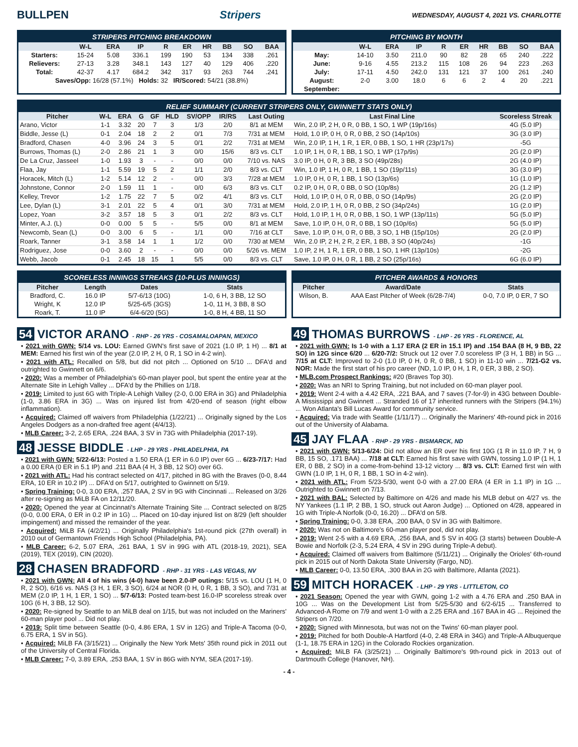BULLPEN Stripers WEDNESDAY, AUGUST 4, 2021 VS. CHARLOTTE
STRIPERS PITCHING BREAKDOWN
| | W-L | ERA | IP | R | ER | HR | BB | SO | BAA |
| --- | --- | --- | --- | --- | --- | --- | --- | --- | --- |
| Starters: | 15-24 | 5.08 | 336.1 | 199 | 190 | 53 | 134 | 338 | .261 |
| Relievers: | 27-13 | 3.28 | 348.1 | 143 | 127 | 40 | 129 | 406 | .220 |
| Total: | 42-37 | 4.17 | 684.2 | 342 | 317 | 93 | 263 | 744 | .241 |
| Saves/Opp: 16/28 (57.1%) Holds: 32 IR/Scored: 54/21 (38.8%) | | | | | | | | | |
PITCHING BY MONTH
| | W-L | ERA | IP | R | ER | HR | BB | SO | BAA |
| --- | --- | --- | --- | --- | --- | --- | --- | --- | --- |
| May: | 14-10 | 3.50 | 211.0 | 90 | 82 | 28 | 65 | 240 | .222 |
| June: | 9-16 | 4.55 | 213.2 | 115 | 108 | 26 | 94 | 223 | .263 |
| July: | 17-11 | 4.50 | 242.0 | 131 | 121 | 37 | 100 | 261 | .240 |
| August: | 2-0 | 3.00 | 18.0 | 6 | 6 | 2 | 4 | 20 | .221 |
| September: | | | | | | | | | |
RELIEF SUMMARY (CURRENT STRIPERS ONLY, GWINNETT STATS ONLY)
| Pitcher | W-L | ERA | G | GF | HLD | SV/OPP | IR/RS | Last Outing | Last Final Line | Scoreless Streak |
| --- | --- | --- | --- | --- | --- | --- | --- | --- | --- | --- |
| Arano, Victor | 1-1 | 3.32 | 20 | 7 | 3 | 1/3 | 2/0 | 8/1 at MEM | Win, 2.0 IP, 2 H, 0 R, 0 BB, 1 SO, 1 WP (19p/16s) | 4G (5.0 IP) |
| Biddle, Jesse (L) | 0-1 | 2.04 | 18 | 2 | 2 | 0/1 | 7/3 | 7/31 at MEM | Hold, 1.0 IP, 0 H, 0 R, 0 BB, 2 SO (14p/10s) | 3G (3.0 IP) |
| Bradford, Chasen | 4-0 | 3.96 | 24 | 3 | 5 | 0/1 | 2/2 | 7/31 at MEM | Win, 2.0 IP, 1 H, 1 R, 1 ER, 0 BB, 1 SO, 1 HR (23p/17s) | -5G |
| Burrows, Thomas (L) | 2-0 | 2.86 | 21 | 1 | 3 | 0/0 | 15/6 | 8/3 vs. CLT | 1.0 IP, 1 H, 0 R, 1 BB, 1 SO, 1 WP (17p/9s) | 2G (2.0 IP) |
| De La Cruz, Jasseel | 1-0 | 1.93 | 3 | - | - | 0/0 | 0/0 | 7/10 vs. NAS | 3.0 IP, 0 H, 0 R, 3 BB, 3 SO (49p/28s) | 2G (4.0 IP) |
| Flaa, Jay | 1-1 | 5.59 | 19 | 5 | 2 | 1/1 | 2/0 | 8/3 vs. CLT | Win, 1.0 IP, 1 H, 0 R, 1 BB, 1 SO (19p/11s) | 3G (3.0 IP) |
| Horacek, Mitch (L) | 1-2 | 5.14 | 12 | 2 | - | 0/0 | 3/3 | 7/28 at MEM | 1.0 IP, 0 H, 0 R, 1 BB, 1 SO (13p/6s) | 1G (1.0 IP) |
| Johnstone, Connor | 2-0 | 1.59 | 11 | 1 | - | 0/0 | 6/3 | 8/3 vs. CLT | 0.2 IP, 0 H, 0 R, 0 BB, 0 SO (10p/8s) | 2G (1.2 IP) |
| Kelley, Trevor | 1-2 | 1.75 | 22 | 7 | 5 | 0/2 | 4/1 | 8/3 vs. CLT | Hold, 1.0 IP, 0 H, 0 R, 0 BB, 0 SO (14p/9s) | 2G (2.0 IP) |
| Lee, Dylan (L) | 3-1 | 2.01 | 22 | 5 | 4 | 0/1 | 3/0 | 7/31 at MEM | Hold, 2.0 IP, 1 H, 0 R, 0 BB, 2 SO (34p/24s) | 1G (2.0 IP) |
| Lopez, Yoan | 3-2 | 3.57 | 18 | 5 | 3 | 0/1 | 2/2 | 8/3 vs. CLT | Hold, 1.0 IP, 1 H, 0 R, 0 BB, 1 SO, 1 WP (13p/11s) | 5G (5.0 IP) |
| Minter, A.J. (L) | 0-0 | 0.00 | 5 | 5 | - | 5/5 | 0/0 | 8/1 at MEM | Save, 1.0 IP, 0 H, 0 R, 0 BB, 1 SO (10p/6s) | 5G (5.0 IP) |
| Newcomb, Sean (L) | 0-0 | 3.00 | 6 | 5 | - | 1/1 | 0/0 | 7/16 at CLT | Save, 1.0 IP, 0 H, 0 R, 0 BB, 3 SO, 1 HB (15p/10s) | 2G (2.0 IP) |
| Roark, Tanner | 3-1 | 3.58 | 14 | 1 | 1 | 1/2 | 0/0 | 7/30 at MEM | Win, 2.0 IP, 2 H, 2 R, 2 ER, 1 BB, 3 SO (40p/24s) | -1G |
| Rodriguez, Jose | 0-0 | 3.60 | 2 | - | - | 0/0 | 0/0 | 5/26 vs. MEM | 1.0 IP, 2 H, 1 R, 1 ER, 0 BB, 1 SO, 1 HR (13p/10s) | -2G |
| Webb, Jacob | 0-1 | 2.45 | 18 | 15 | 1 | 5/5 | 0/0 | 8/3 vs. CLT | Save, 1.0 IP, 0 H, 0 R, 1 BB, 2 SO (25p/16s) | 6G (6.0 IP) |
SCORELESS INNINGS STREAKS (10-PLUS INNINGS)
| Pitcher | Length | Dates | Stats |
| --- | --- | --- | --- |
| Bradford, C. | 16.0 IP | 5/7-6/13 (10G) | 1-0, 6 H, 3 BB, 12 SO |
| Wright, K | 12.0 IP | 5/25-6/5 (3GS) | 1-0, 11 H, 3 BB, 8 SO |
| Roark, T. | 11.0 IP | 6/4-6/20 (5G) | 1-0, 8 H, 4 BB, 11 SO |
PITCHER AWARDS & HONORS
| Pitcher | Award/Date | Stats |
| --- | --- | --- |
| Wilson, B. | AAA East Pitcher of Week (6/28-7/4) | 0-0, 7.0 IP, 0 ER, 7 SO |
54 VICTOR ARANO - RHP - 26 YRS - COSAMALOAPAN, MEXICO
• 2021 with GWN: 5/14 vs. LOU: Earned GWN's first save of 2021 (1.0 IP, 1 H) ... 8/1 at MEM: Earned his first win of the year (2.0 IP, 2 H, 0 R, 1 SO in 4-2 win).
• 2021 with ATL: Recalled on 5/8, but did not pitch ... Optioned on 5/10 ... DFA'd and outrighted to Gwinnett on 6/6.
• 2020: Was a member of Philadelphia's 60-man player pool, but spent the entire year at the Alternate Site in Lehigh Valley ... DFA'd by the Phillies on 1/18.
• 2019: Limited to just 6G with Triple-A Lehigh Valley (2-0, 0.00 ERA in 3G) and Philadelphia (1-0, 3.86 ERA in 3G) ... Was on injured list from 4/20-end of season (right elbow inflammation).
• Acquired: Claimed off waivers from Philadelphia (1/22/21) ... Originally signed by the Los Angeles Dodgers as a non-drafted free agent (4/4/13).
• MLB Career: 3-2, 2.65 ERA, .224 BAA, 3 SV in 73G with Philadelphia (2017-19).
48 JESSE BIDDLE - LHP - 29 YRS - PHILADELPHIA, PA
• 2021 with GWN: 5/22-6/13: Posted a 1.50 ERA (1 ER in 6.0 IP) over 6G ... 6/23-7/17: Had a 0.00 ERA (0 ER in 5.1 IP) and .211 BAA (4 H, 3 BB, 12 SO) over 6G.
• 2021 with ATL: Had his contract selected on 4/17, pitched in 8G with the Braves (0-0, 8.44 ERA, 10 ER in 10.2 IP) ... DFA'd on 5/17, outrighted to Gwinnett on 5/19.
• Spring Training: 0-0, 3.00 ERA, .257 BAA, 2 SV in 9G with Cincinnati ... Released on 3/26 after re-signing as MiLB FA on 12/11/20.
• 2020: Opened the year at Cincinnati's Alternate Training Site ... Contract selected on 8/25 (0-0, 0.00 ERA, 0 ER in 0.2 IP in 1G) ... Placed on 10-day injured list on 8/29 (left shoulder impingement) and missed the remainder of the year.
• Acquired: MiLB FA (4/2/21) ... Originally Philadelphia's 1st-round pick (27th overall) in 2010 out of Germantown Friends High School (Philadelphia, PA).
• MLB Career: 6-2, 5.07 ERA, .261 BAA, 1 SV in 99G with ATL (2018-19, 2021), SEA (2019), TEX (2019), CIN (2020).
28 CHASEN BRADFORD - RHP - 31 YRS - LAS VEGAS, NV
• 2021 with GWN: All 4 of his wins (4-0) have been 2.0-IP outings: 5/15 vs. LOU (1 H, 0 R, 2 SO), 6/16 vs. NAS (3 H, 1 ER, 3 SO), 6/24 at NOR (0 H, 0 R, 1 BB, 3 SO), and 7/31 at MEM (2.0 IP, 1 H, 1 ER, 1 SO) ... 5/7-6/13: Posted team-best 16.0-IP scoreless streak over 10G (6 H, 3 BB, 12 SO).
• 2020: Re-signed by Seattle to an MiLB deal on 1/15, but was not included on the Mariners' 60-man player pool ... Did not play.
• 2019: Split time between Seattle (0-0, 4.86 ERA, 1 SV in 12G) and Triple-A Tacoma (0-0, 6.75 ERA, 1 SV in 5G).
• Acquired: MiLB FA (3/15/21) ... Originally the New York Mets' 35th round pick in 2011 out of the University of Central Florida.
• MLB Career: 7-0, 3.89 ERA, .253 BAA, 1 SV in 86G with NYM, SEA (2017-19).
49 THOMAS BURROWS - LHP - 26 YRS - FLORENCE, AL
• 2021 with GWN: Is 1-0 with a 1.17 ERA (2 ER in 15.1 IP) and .154 BAA (8 H, 9 BB, 22 SO) in 12G since 6/20 ... 6/20-7/2: Struck out 12 over 7.0 scoreless IP (3 H, 1 BB) in 5G ... 7/15 at CLT: Improved to 2-0 (1.0 IP, 0 H, 0 R, 0 BB, 1 SO) in 11-10 win ... 7/21-G2 vs. NOR: Made the first start of his pro career (ND, 1.0 IP, 0 H, 1 R, 0 ER, 3 BB, 2 SO).
• MLB.com Prospect Rankings: #20 (Braves Top 30).
• 2020: Was an NRI to Spring Training, but not included on 60-man player pool.
• 2019: Went 2-4 with a 4.42 ERA, .221 BAA, and 7 saves (7-for-9) in 43G between Double-A Mississippi and Gwinnett ... Stranded 16 of 17 inherited runners with the Stripers (94.1%) ... Won Atlanta's Bill Lucas Award for community service.
• Acquired: Via trade with Seattle (1/11/17) ... Originally the Mariners' 4th-round pick in 2016 out of the University of Alabama.
45 JAY FLAA - RHP - 29 YRS - BISMARCK, ND
• 2021 with GWN: 5/13-6/24: Did not allow an ER over his first 10G (1 R in 11.0 IP, 7 H, 9 BB, 15 SO, .171 BAA) ... 7/18 at CLT: Earned his first save with GWN, tossing 1.0 IP (1 H, 1 ER, 0 BB, 2 SO) in a come-from-behind 13-12 victory ... 8/3 vs. CLT: Earned first win with GWN (1.0 IP, 1 H, 0 R, 1 BB, 1 SO in 4-2 win).
• 2021 with ATL: From 5/23-5/30, went 0-0 with a 27.00 ERA (4 ER in 1.1 IP) in 1G ... Outrighted to Gwinnett on 7/13.
• 2021 with BAL: Selected by Baltimore on 4/26 and made his MLB debut on 4/27 vs. the NY Yankees (1.1 IP, 2 BB, 1 SO, struck out Aaron Judge) ... Optioned on 4/28, appeared in 1G with Triple-A Norfolk (0-0, 16.20) ... DFA'd on 5/8.
• Spring Training: 0-0, 3.38 ERA, .200 BAA, 0 SV in 3G with Baltimore.
• 2020: Was not on Baltimore's 60-man player pool, did not play.
• 2019: Went 2-5 with a 4.69 ERA, .256 BAA, and 5 SV in 40G (3 starts) between Double-A Bowie and Norfolk (2-3, 5.24 ERA, 4 SV in 29G during Triple-A debut).
• Acquired: Claimed off waivers from Baltimore (5/11/21) ... Originally the Orioles' 6th-round pick in 2015 out of North Dakota State University (Fargo, ND).
• MLB Career: 0-0, 13.50 ERA, .300 BAA in 2G with Baltimore, Atlanta (2021).
59 MITCH HORACEK - LHP - 29 YRS - LITTLETON, CO
• 2021 Season: Opened the year with GWN, going 1-2 with a 4.76 ERA and .250 BAA in 10G ... Was on the Development List from 5/25-5/30 and 6/2-6/15 ... Transferred to Advanced-A Rome on 7/9 and went 1-0 with a 2.25 ERA and .167 BAA in 4G ... Rejoined the Stripers on 7/20.
• 2020: Signed with Minnesota, but was not on the Twins' 60-man player pool.
• 2019: Pitched for both Double-A Hartford (4-0, 2.48 ERA in 34G) and Triple-A Albuquerque (1-1, 18.75 ERA in 12G) in the Colorado Rockies organization.
• Acquired: MiLB FA (3/25/21) ... Originally Baltimore's 9th-round pick in 2013 out of Dartmouth College (Hanover, NH).
- 4 -